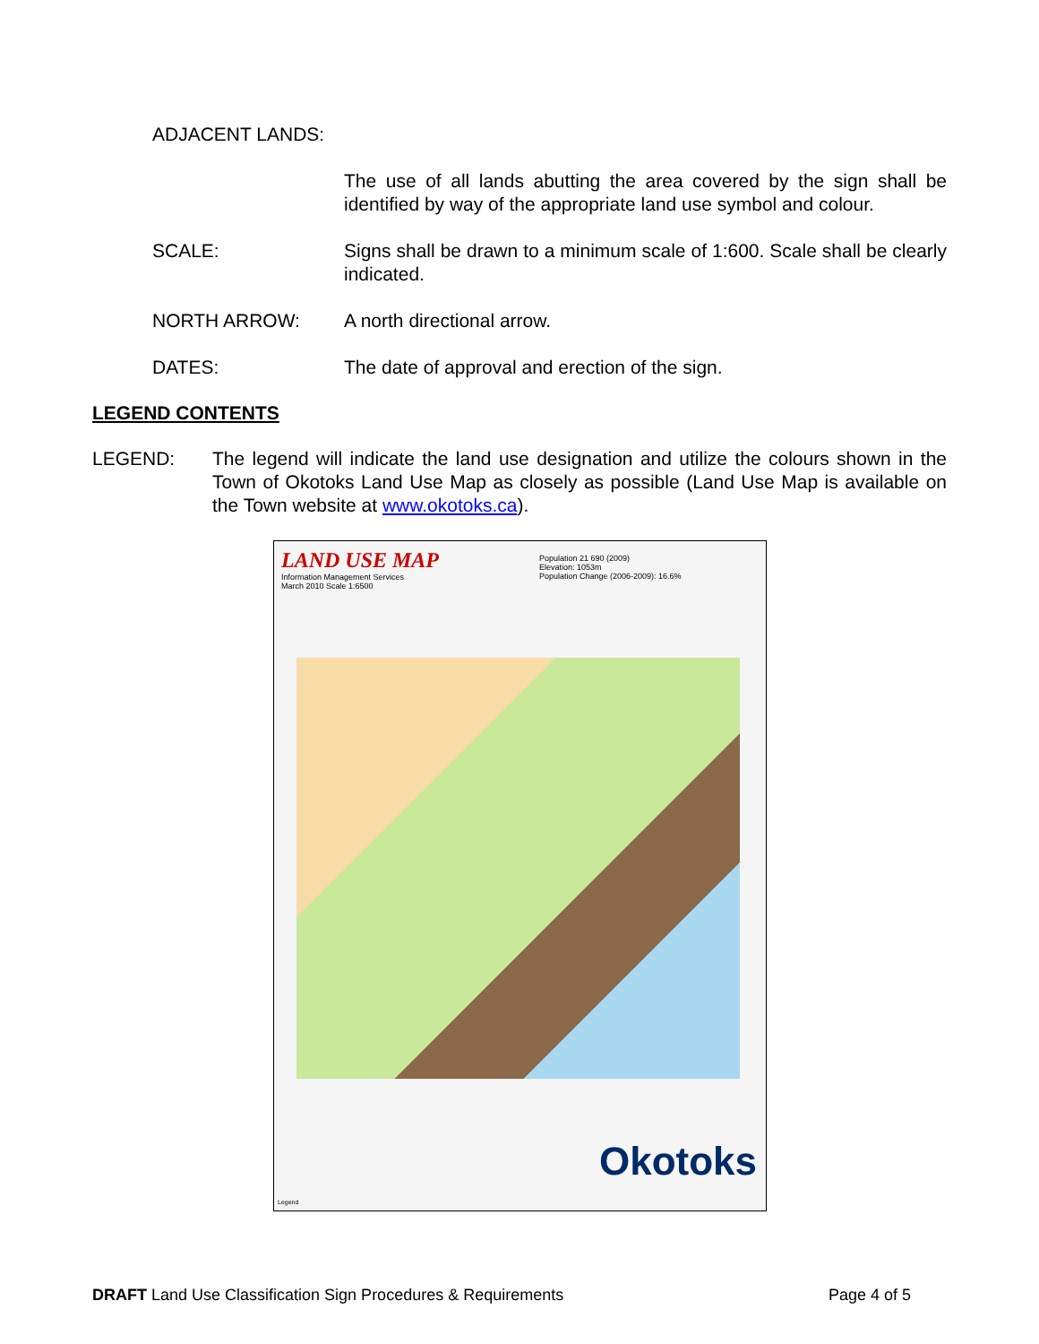ADJACENT LANDS:
The use of all lands abutting the area covered by the sign shall be identified by way of the appropriate land use symbol and colour.
SCALE: Signs shall be drawn to a minimum scale of 1:600. Scale shall be clearly indicated.
NORTH ARROW: A north directional arrow.
DATES: The date of approval and erection of the sign.
LEGEND CONTENTS
LEGEND: The legend will indicate the land use designation and utilize the colours shown in the Town of Okotoks Land Use Map as closely as possible (Land Use Map is available on the Town website at www.okotoks.ca).
LAND USE MAP
Information Management Services
March 2010 Scale 1:6500
Population 21 690 (2009)
Elevation: 1053m
Population Change (2006-2009): 16.6%
Legend
Okotoks
DRAFT Land Use Classification Sign Procedures & Requirements
Page 4 of 5